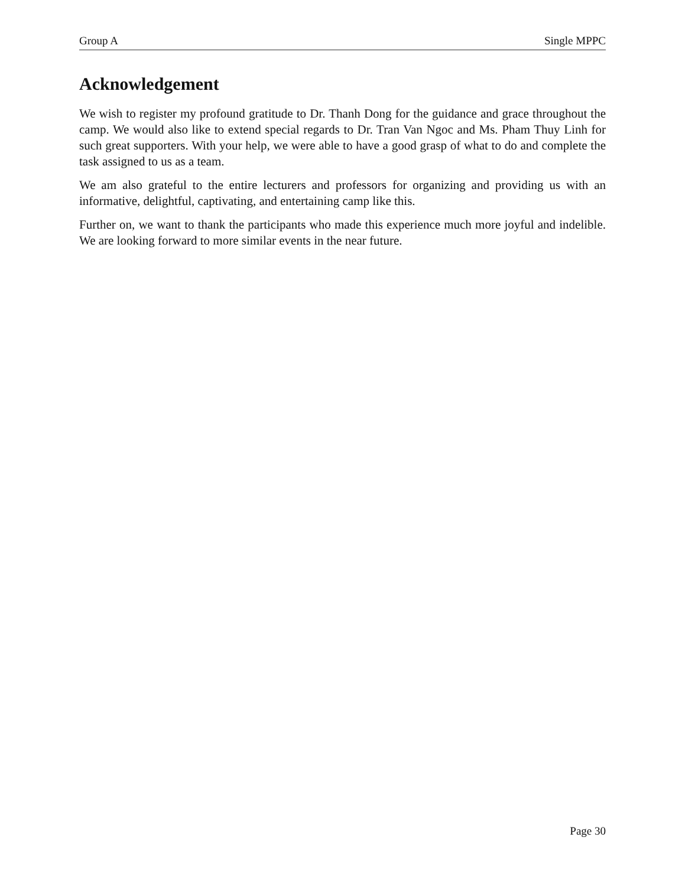Group A Single MPPC
Acknowledgement
We wish to register my profound gratitude to Dr. Thanh Dong for the guidance and grace throughout the camp. We would also like to extend special regards to Dr. Tran Van Ngoc and Ms. Pham Thuy Linh for such great supporters. With your help, we were able to have a good grasp of what to do and complete the task assigned to us as a team.
We am also grateful to the entire lecturers and professors for organizing and providing us with an informative, delightful, captivating, and entertaining camp like this.
Further on, we want to thank the participants who made this experience much more joyful and indelible. We are looking forward to more similar events in the near future.
Page 30